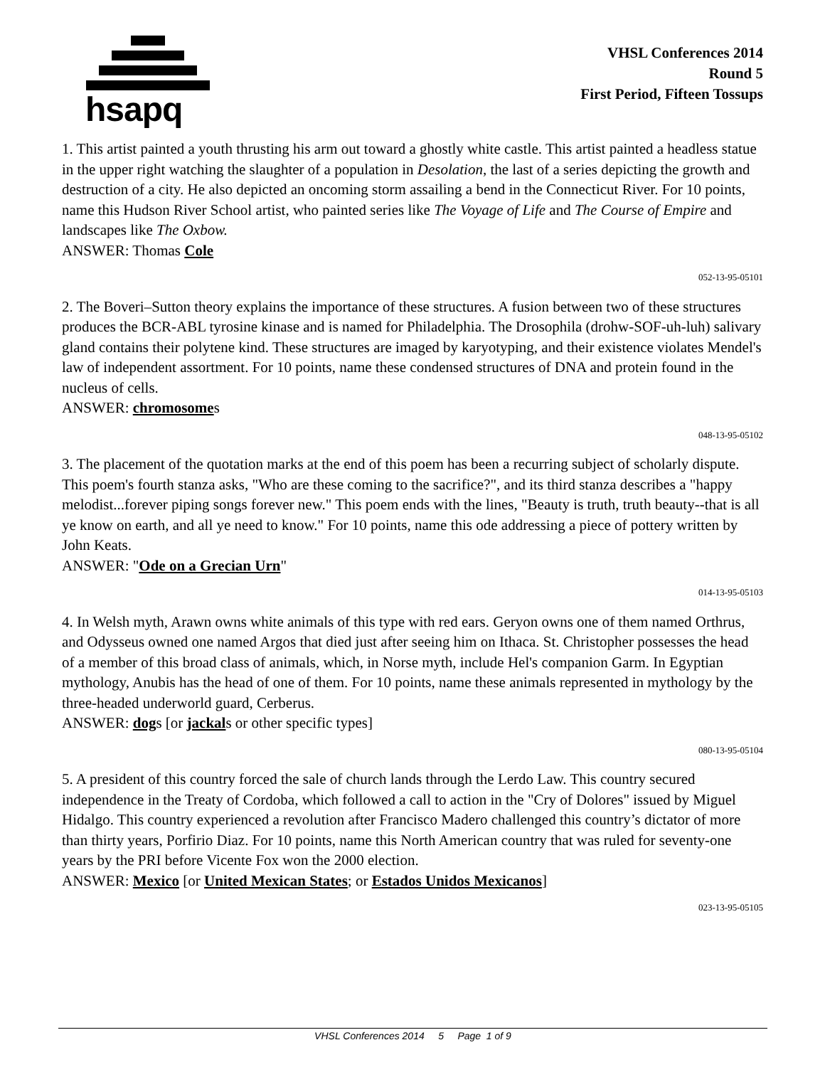hsapq
VHSL Conferences 2014
Round 5
First Period, Fifteen Tossups
1. This artist painted a youth thrusting his arm out toward a ghostly white castle. This artist painted a headless statue in the upper right watching the slaughter of a population in Desolation, the last of a series depicting the growth and destruction of a city. He also depicted an oncoming storm assailing a bend in the Connecticut River. For 10 points, name this Hudson River School artist, who painted series like The Voyage of Life and The Course of Empire and landscapes like The Oxbow.
ANSWER: Thomas Cole
052-13-95-05101
2. The Boveri–Sutton theory explains the importance of these structures. A fusion between two of these structures produces the BCR-ABL tyrosine kinase and is named for Philadelphia. The Drosophila (drohw-SOF-uh-luh) salivary gland contains their polytene kind. These structures are imaged by karyotyping, and their existence violates Mendel's law of independent assortment. For 10 points, name these condensed structures of DNA and protein found in the nucleus of cells.
ANSWER: chromosomes
048-13-95-05102
3. The placement of the quotation marks at the end of this poem has been a recurring subject of scholarly dispute. This poem's fourth stanza asks, "Who are these coming to the sacrifice?", and its third stanza describes a "happy melodist...forever piping songs forever new." This poem ends with the lines, "Beauty is truth, truth beauty--that is all ye know on earth, and all ye need to know." For 10 points, name this ode addressing a piece of pottery written by John Keats.
ANSWER: "Ode on a Grecian Urn"
014-13-95-05103
4. In Welsh myth, Arawn owns white animals of this type with red ears. Geryon owns one of them named Orthrus, and Odysseus owned one named Argos that died just after seeing him on Ithaca. St. Christopher possesses the head of a member of this broad class of animals, which, in Norse myth, include Hel's companion Garm. In Egyptian mythology, Anubis has the head of one of them. For 10 points, name these animals represented in mythology by the three-headed underworld guard, Cerberus.
ANSWER: dogs [or jackals or other specific types]
080-13-95-05104
5. A president of this country forced the sale of church lands through the Lerdo Law. This country secured independence in the Treaty of Cordoba, which followed a call to action in the "Cry of Dolores" issued by Miguel Hidalgo. This country experienced a revolution after Francisco Madero challenged this country’s dictator of more than thirty years, Porfirio Diaz. For 10 points, name this North American country that was ruled for seventy-one years by the PRI before Vicente Fox won the 2000 election.
ANSWER: Mexico [or United Mexican States; or Estados Unidos Mexicanos]
023-13-95-05105
VHSL Conferences 2014 5 Page 1 of 9